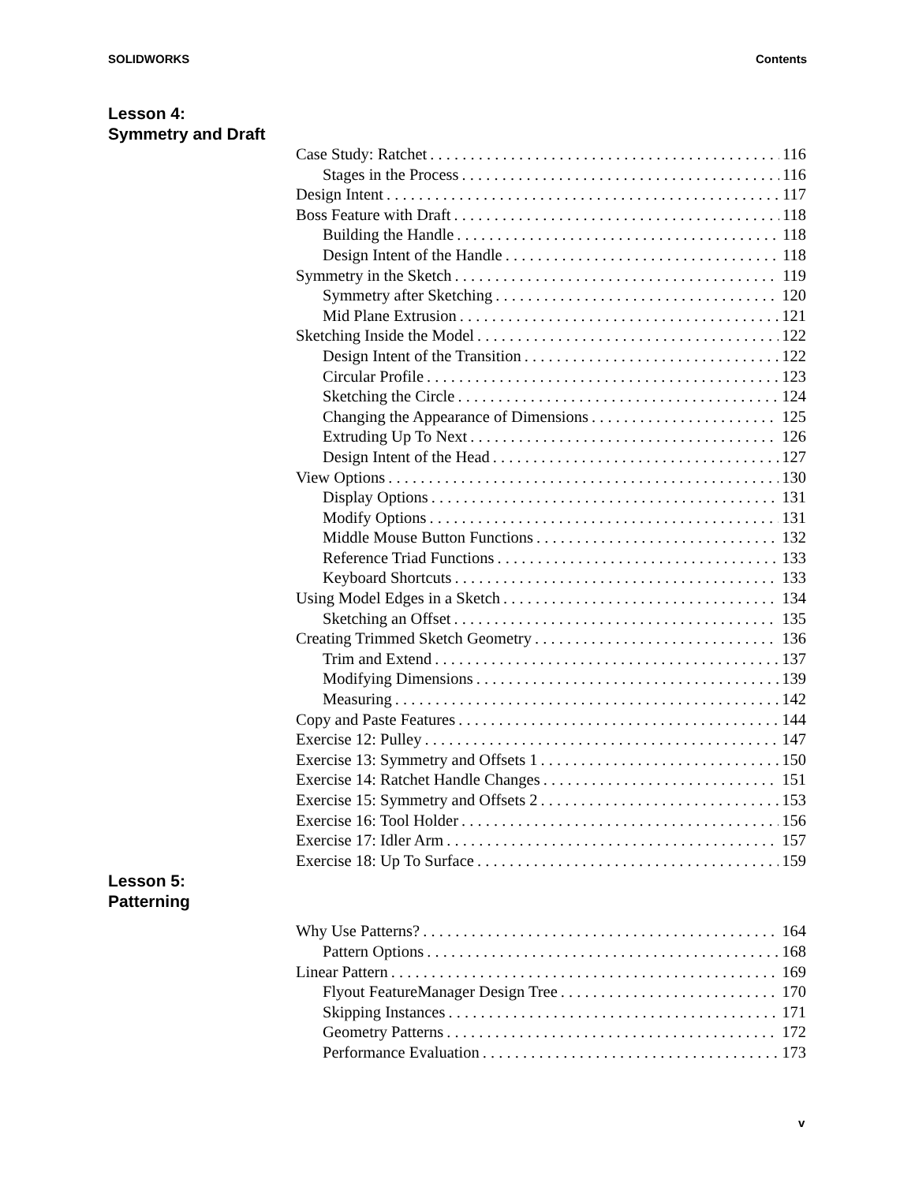SOLIDWORKS Contents
Lesson 4:
Symmetry and Draft
Case Study: Ratchet 116
Stages in the Process 116
Design Intent 117
Boss Feature with Draft 118
Building the Handle 118
Design Intent of the Handle 118
Symmetry in the Sketch 119
Symmetry after Sketching 120
Mid Plane Extrusion 121
Sketching Inside the Model 122
Design Intent of the Transition 122
Circular Profile 123
Sketching the Circle 124
Changing the Appearance of Dimensions 125
Extruding Up To Next 126
Design Intent of the Head 127
View Options 130
Display Options 131
Modify Options 131
Middle Mouse Button Functions 132
Reference Triad Functions 133
Keyboard Shortcuts 133
Using Model Edges in a Sketch 134
Sketching an Offset 135
Creating Trimmed Sketch Geometry 136
Trim and Extend 137
Modifying Dimensions 139
Measuring 142
Copy and Paste Features 144
Exercise 12: Pulley 147
Exercise 13: Symmetry and Offsets 1 150
Exercise 14: Ratchet Handle Changes 151
Exercise 15: Symmetry and Offsets 2 153
Exercise 16: Tool Holder 156
Exercise 17: Idler Arm 157
Exercise 18: Up To Surface 159
Lesson 5:
Patterning
Why Use Patterns? 164
Pattern Options 168
Linear Pattern 169
Flyout FeatureManager Design Tree 170
Skipping Instances 171
Geometry Patterns 172
Performance Evaluation 173
v